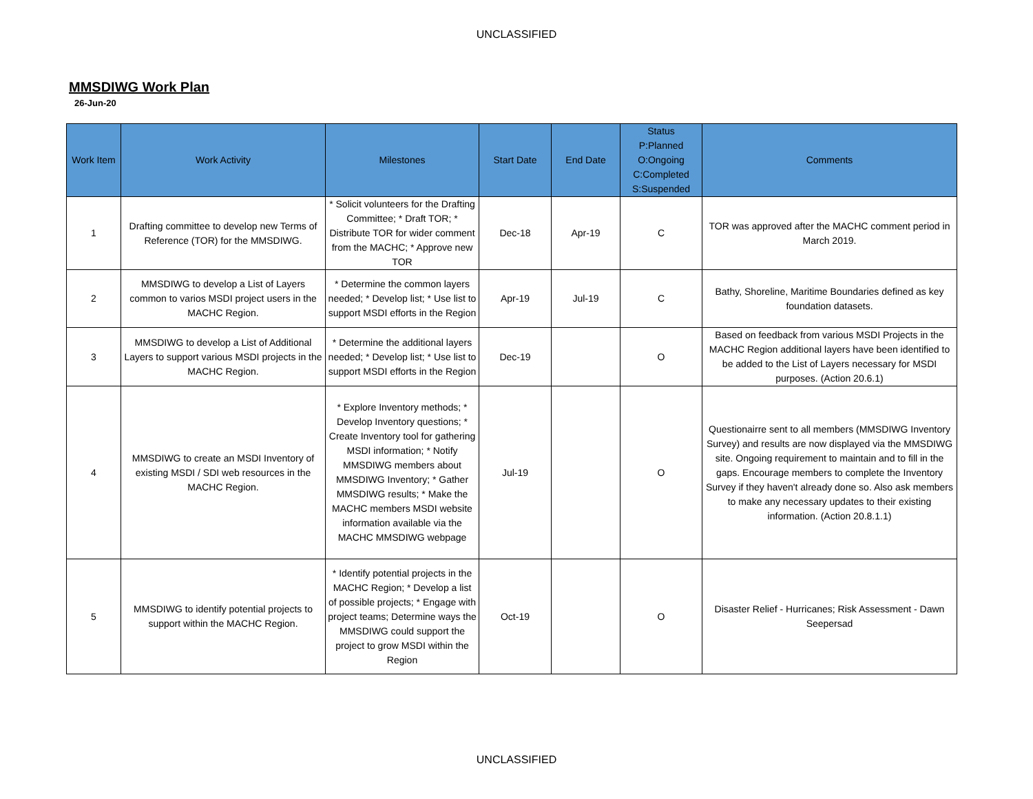UNCLASSIFIED
MMSDIWG Work Plan
26-Jun-20
| Work Item | Work Activity | Milestones | Start Date | End Date | Status P:Planned O:Ongoing C:Completed S:Suspended | Comments |
| --- | --- | --- | --- | --- | --- | --- |
| 1 | Drafting committee to develop new Terms of Reference (TOR) for the MMSDIWG. | * Solicit volunteers for the Drafting Committee; * Draft TOR; * Distribute TOR for wider comment from the MACHC; * Approve new TOR | Dec-18 | Apr-19 | C | TOR was approved after the MACHC comment period in March 2019. |
| 2 | MMSDIWG to develop a List of Layers common to varios MSDI project users in the MACHC Region. | * Determine the common layers needed; * Develop list; * Use list to support MSDI efforts in the Region | Apr-19 | Jul-19 | C | Bathy, Shoreline, Maritime Boundaries defined as key foundation datasets. |
| 3 | MMSDIWG to develop a List of Additional Layers to support various MSDI projects in the MACHC Region. | * Determine the additional layers needed; * Develop list; * Use list to support MSDI efforts in the Region | Dec-19 | | O | Based on feedback from various MSDI Projects in the MACHC Region additional layers have been identified to be added to the List of Layers necessary for MSDI purposes. (Action 20.6.1) |
| 4 | MMSDIWG to create an MSDI Inventory of existing MSDI / SDI web resources in the MACHC Region. | * Explore Inventory methods; * Develop Inventory questions; * Create Inventory tool for gathering MSDI information; * Notify MMSDIWG members about MMSDIWG Inventory; * Gather MMSDIWG results; * Make the MACHC members MSDI website information available via the MACHC MMSDIWG webpage | Jul-19 | | O | Questionairre sent to all members (MMSDIWG Inventory Survey) and results are now displayed via the MMSDIWG site. Ongoing requirement to maintain and to fill in the gaps. Encourage members to complete the Inventory Survey if they haven't already done so. Also ask members to make any necessary updates to their existing information. (Action 20.8.1.1) |
| 5 | MMSDIWG to identify potential projects to support within the MACHC Region. | * Identify potential projects in the MACHC Region; * Develop a list of possible projects; * Engage with project teams; Determine ways the MMSDIWG could support the project to grow MSDI within the Region | Oct-19 | | O | Disaster Relief - Hurricanes; Risk Assessment - Dawn Seepersad |
UNCLASSIFIED